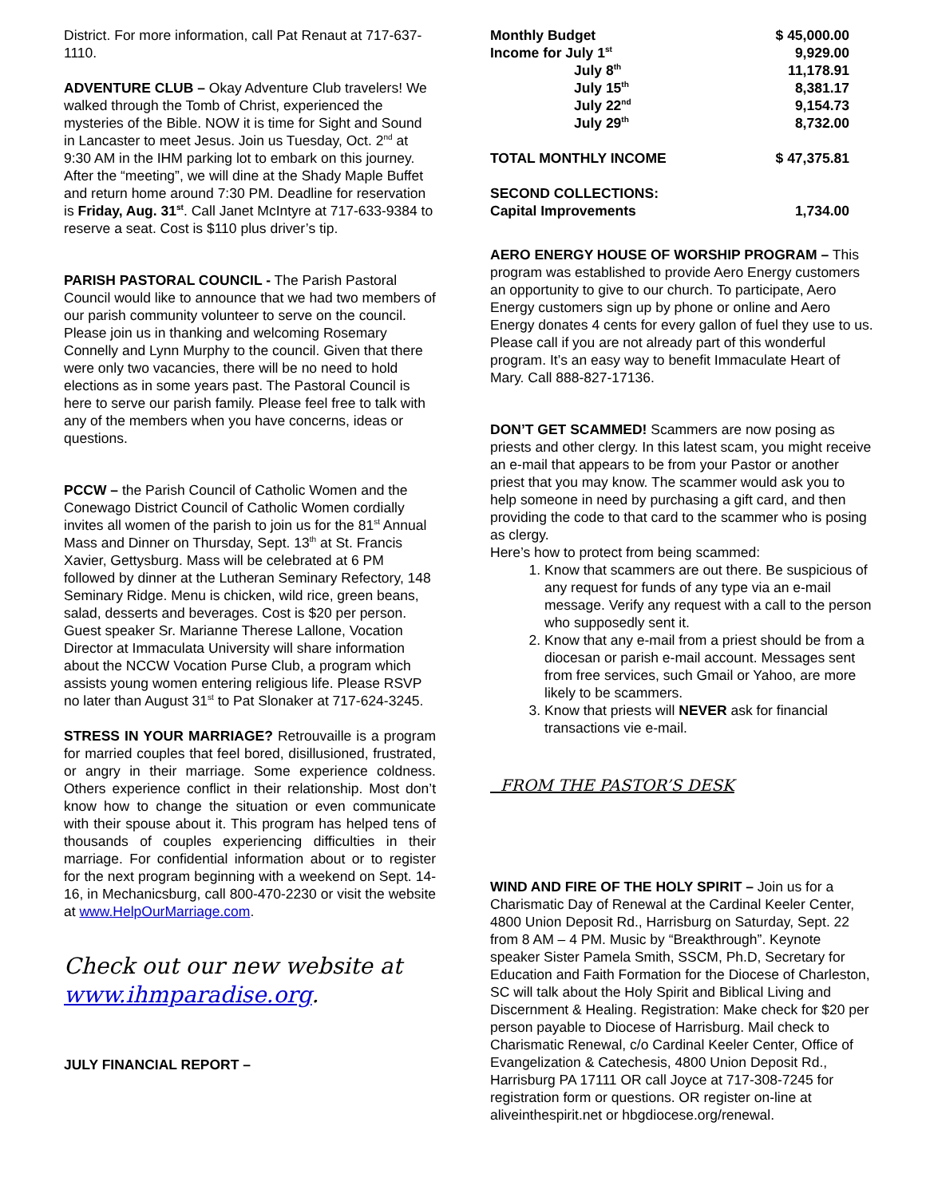District. For more information, call Pat Renaut at 717-637-1110.
ADVENTURE CLUB – Okay Adventure Club travelers! We walked through the Tomb of Christ, experienced the mysteries of the Bible. NOW it is time for Sight and Sound in Lancaster to meet Jesus. Join us Tuesday, Oct. 2<sup>nd</sup> at 9:30 AM in the IHM parking lot to embark on this journey. After the “meeting”, we will dine at the Shady Maple Buffet and return home around 7:30 PM. Deadline for reservation is Friday, Aug. 31<sup>st</sup>. Call Janet McIntyre at 717-633-9384 to reserve a seat. Cost is $110 plus driver’s tip.
PARISH PASTORAL COUNCIL - The Parish Pastoral Council would like to announce that we had two members of our parish community volunteer to serve on the council. Please join us in thanking and welcoming Rosemary Connelly and Lynn Murphy to the council. Given that there were only two vacancies, there will be no need to hold elections as in some years past. The Pastoral Council is here to serve our parish family. Please feel free to talk with any of the members when you have concerns, ideas or questions.
PCCW – the Parish Council of Catholic Women and the Conewago District Council of Catholic Women cordially invites all women of the parish to join us for the 81<sup>st</sup> Annual Mass and Dinner on Thursday, Sept. 13<sup>th</sup> at St. Francis Xavier, Gettysburg. Mass will be celebrated at 6 PM followed by dinner at the Lutheran Seminary Refectory, 148 Seminary Ridge. Menu is chicken, wild rice, green beans, salad, desserts and beverages. Cost is $20 per person. Guest speaker Sr. Marianne Therese Lallone, Vocation Director at Immaculata University will share information about the NCCW Vocation Purse Club, a program which assists young women entering religious life. Please RSVP no later than August 31<sup>st</sup> to Pat Slonaker at 717-624-3245.
STRESS IN YOUR MARRIAGE? Retrouvaille is a program for married couples that feel bored, disillusioned, frustrated, or angry in their marriage. Some experience coldness. Others experience conflict in their relationship. Most don’t know how to change the situation or even communicate with their spouse about it. This program has helped tens of thousands of couples experiencing difficulties in their marriage. For confidential information about or to register for the next program beginning with a weekend on Sept. 14-16, in Mechanicsburg, call 800-470-2230 or visit the website at www.HelpOurMarriage.com.
Check out our new website at www.ihmparadise.org.
JULY FINANCIAL REPORT –
| Monthly Budget | $ 45,000.00 |
| Income for July 1<sup>st</sup> | 9,929.00 |
| July 8<sup>th</sup> | 11,178.91 |
| July 15<sup>th</sup> | 8,381.17 |
| July 22<sup>nd</sup> | 9,154.73 |
| July 29<sup>th</sup> | 8,732.00 |
| TOTAL MONTHLY INCOME | $ 47,375.81 |
| SECOND COLLECTIONS: | |
| Capital Improvements | 1,734.00 |
AERO ENERGY HOUSE OF WORSHIP PROGRAM – This program was established to provide Aero Energy customers an opportunity to give to our church. To participate, Aero Energy customers sign up by phone or online and Aero Energy donates 4 cents for every gallon of fuel they use to us. Please call if you are not already part of this wonderful program. It’s an easy way to benefit Immaculate Heart of Mary. Call 888-827-17136.
DON’T GET SCAMMED! Scammers are now posing as priests and other clergy. In this latest scam, you might receive an e-mail that appears to be from your Pastor or another priest that you may know. The scammer would ask you to help someone in need by purchasing a gift card, and then providing the code to that card to the scammer who is posing as clergy.
Here’s how to protect from being scammed:
1. Know that scammers are out there. Be suspicious of any request for funds of any type via an e-mail message. Verify any request with a call to the person who supposedly sent it.
2. Know that any e-mail from a priest should be from a diocesan or parish e-mail account. Messages sent from free services, such Gmail or Yahoo, are more likely to be scammers.
3. Know that priests will NEVER ask for financial transactions vie e-mail.
FROM THE PASTOR’S DESK
WIND AND FIRE OF THE HOLY SPIRIT – Join us for a Charismatic Day of Renewal at the Cardinal Keeler Center, 4800 Union Deposit Rd., Harrisburg on Saturday, Sept. 22 from 8 AM – 4 PM. Music by “Breakthrough”. Keynote speaker Sister Pamela Smith, SSCM, Ph.D, Secretary for Education and Faith Formation for the Diocese of Charleston, SC will talk about the Holy Spirit and Biblical Living and Discernment & Healing. Registration: Make check for $20 per person payable to Diocese of Harrisburg. Mail check to Charismatic Renewal, c/o Cardinal Keeler Center, Office of Evangelization & Catechesis, 4800 Union Deposit Rd., Harrisburg PA 17111 OR call Joyce at 717-308-7245 for registration form or questions. OR register on-line at aliveinthespirit.net or hbgdiocese.org/renewal.